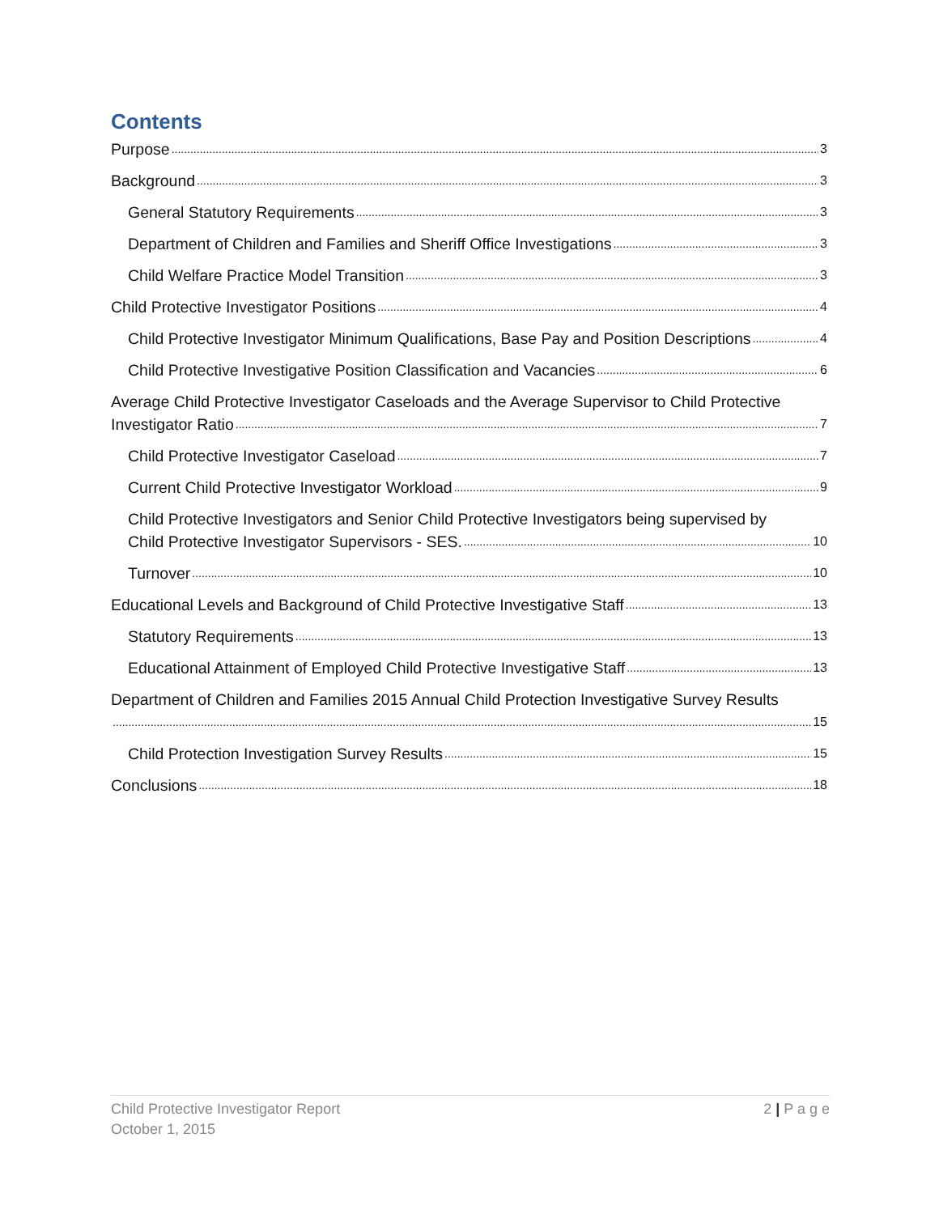Contents
Purpose 3
Background 3
General Statutory Requirements 3
Department of Children and Families and Sheriff Office Investigations 3
Child Welfare Practice Model Transition 3
Child Protective Investigator Positions 4
Child Protective Investigator Minimum Qualifications, Base Pay and Position Descriptions 4
Child Protective Investigative Position Classification and Vacancies 6
Average Child Protective Investigator Caseloads and the Average Supervisor to Child Protective
Investigator Ratio 7
Child Protective Investigator Caseload 7
Current Child Protective Investigator Workload 9
Child Protective Investigators and Senior Child Protective Investigators being supervised by
Child Protective Investigator Supervisors - SES. 10
Turnover 10
Educational Levels and Background of Child Protective Investigative Staff 13
Statutory Requirements 13
Educational Attainment of Employed Child Protective Investigative Staff 13
Department of Children and Families 2015 Annual Child Protection Investigative Survey Results
15
Child Protection Investigation Survey Results 15
Conclusions 18
Child Protective Investigator Report
October 1, 2015
2 | P a g e